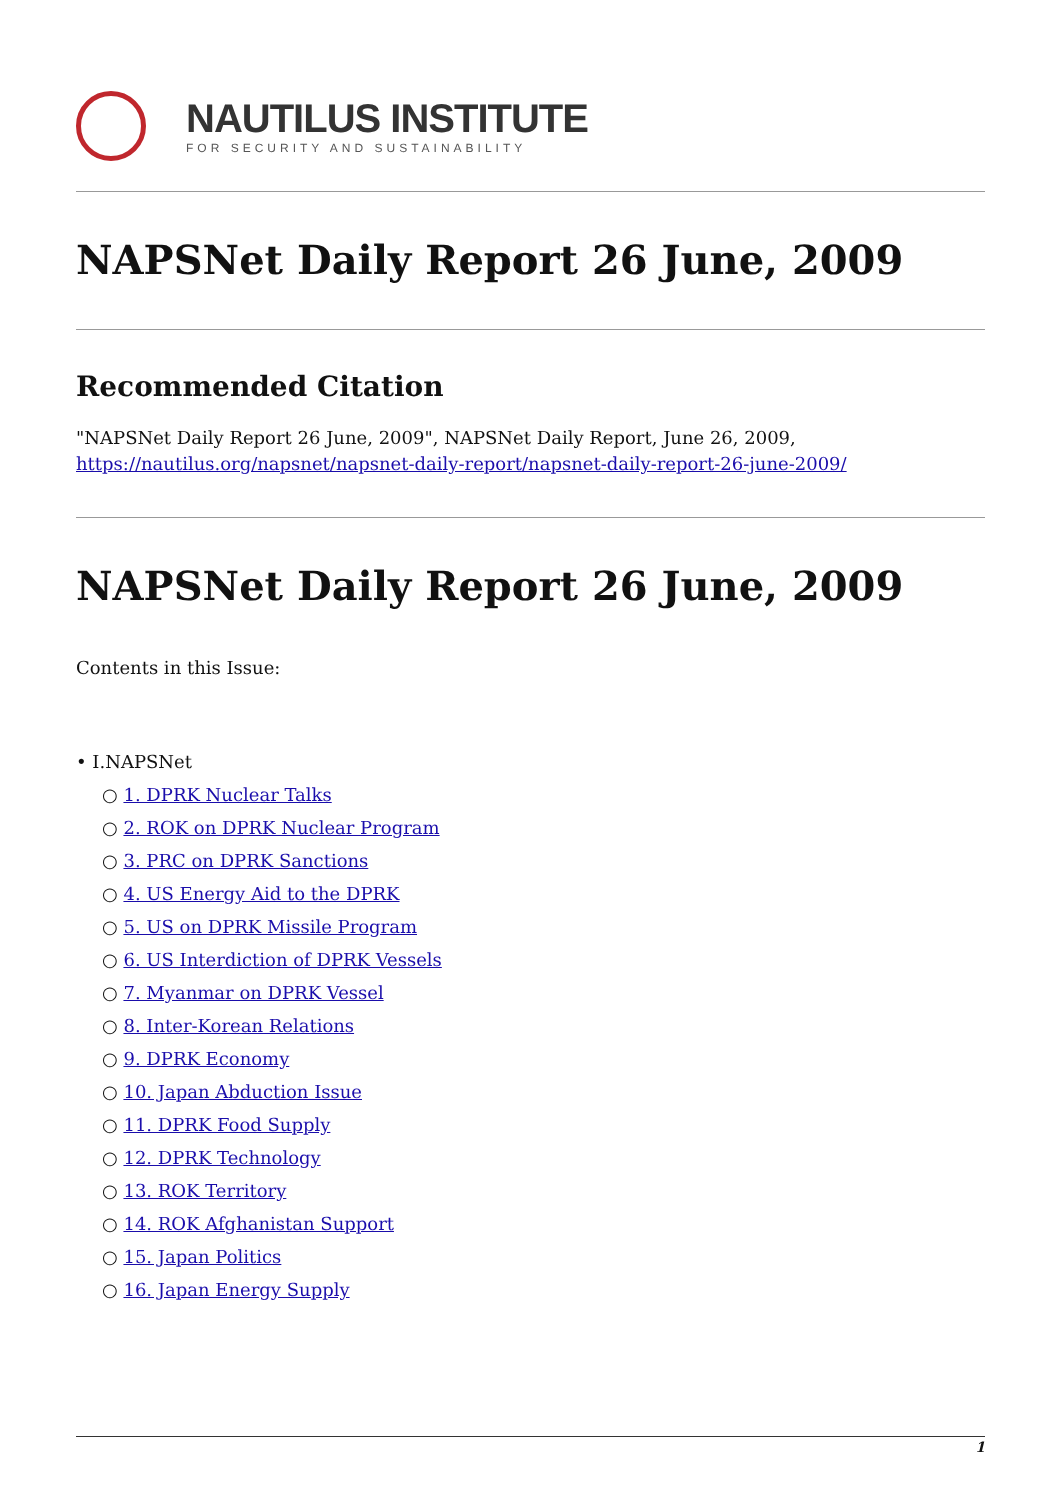NAUTILUS INSTITUTE
FOR SECURITY AND SUSTAINABILITY
NAPSNet Daily Report 26 June, 2009
Recommended Citation
"NAPSNet Daily Report 26 June, 2009", NAPSNet Daily Report, June 26, 2009, https://nautilus.org/napsnet/napsnet-daily-report/napsnet-daily-report-26-june-2009/
NAPSNet Daily Report 26 June, 2009
Contents in this Issue:
• I.NAPSNet
○ 1. DPRK Nuclear Talks
○ 2. ROK on DPRK Nuclear Program
○ 3. PRC on DPRK Sanctions
○ 4. US Energy Aid to the DPRK
○ 5. US on DPRK Missile Program
○ 6. US Interdiction of DPRK Vessels
○ 7. Myanmar on DPRK Vessel
○ 8. Inter-Korean Relations
○ 9. DPRK Economy
○ 10. Japan Abduction Issue
○ 11. DPRK Food Supply
○ 12. DPRK Technology
○ 13. ROK Territory
○ 14. ROK Afghanistan Support
○ 15. Japan Politics
○ 16. Japan Energy Supply
1